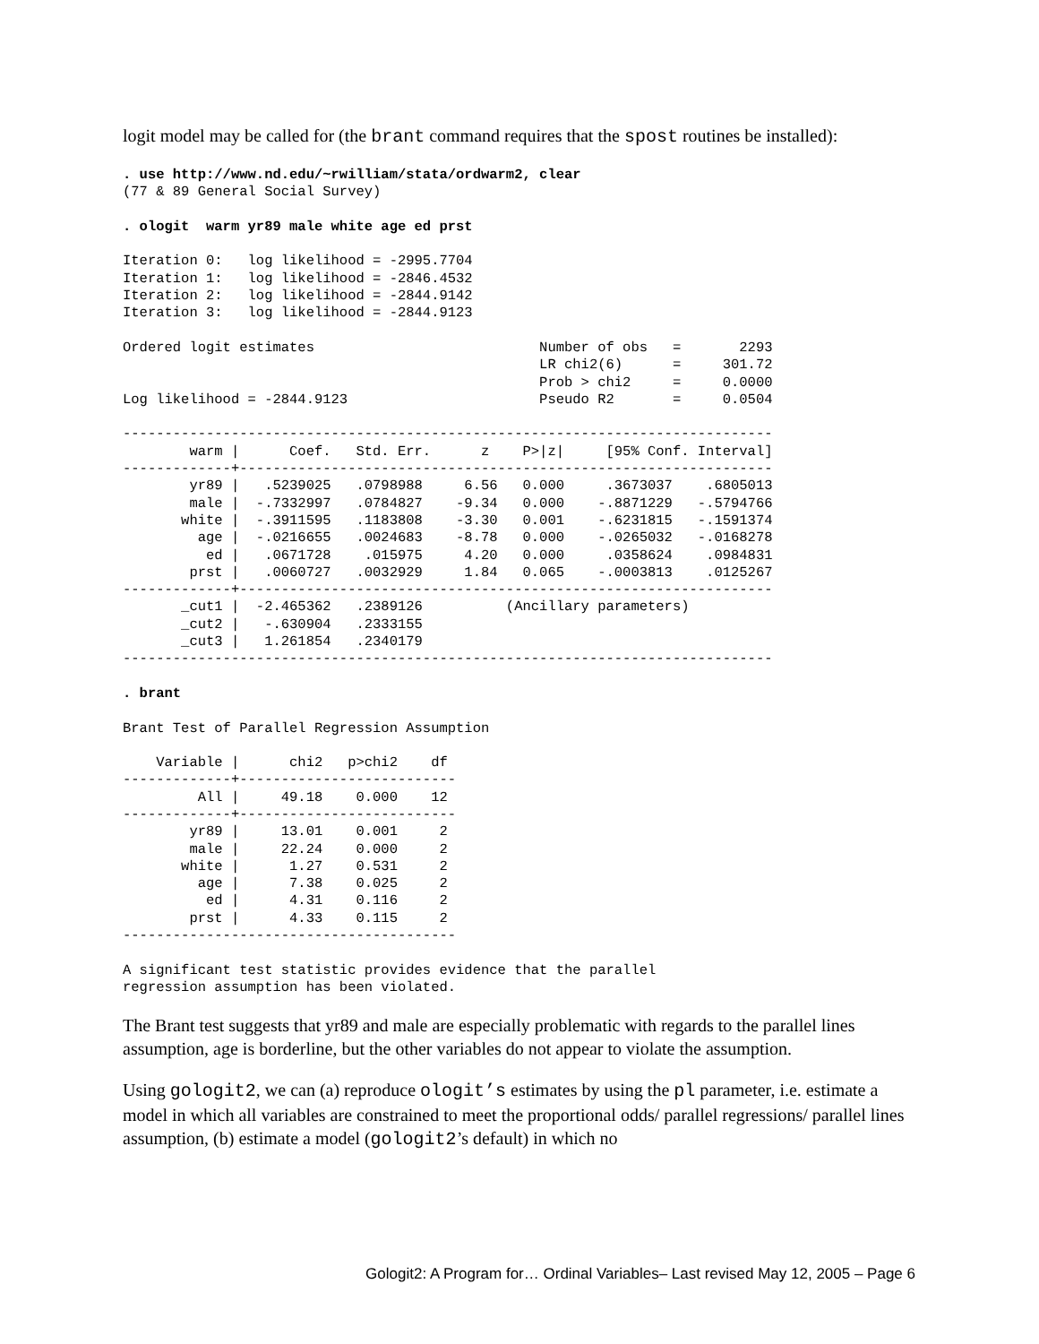logit model may be called for (the brant command requires that the spost routines be installed):
. use http://www.nd.edu/~rwilliam/stata/ordwarm2, clear
(77 & 89 General Social Survey)

. ologit  warm yr89 male white age ed prst

Iteration 0:   log likelihood = -2995.7704
Iteration 1:   log likelihood = -2846.4532
Iteration 2:   log likelihood = -2844.9142
Iteration 3:   log likelihood = -2844.9123

Ordered logit estimates                           Number of obs   =       2293
                                                  LR chi2(6)      =     301.72
                                                  Prob > chi2     =     0.0000
Log likelihood = -2844.9123                       Pseudo R2       =     0.0504

------------------------------------------------------------------------------
        warm |      Coef.   Std. Err.      z    P>|z|     [95% Conf. Interval]
-------------+----------------------------------------------------------------
        yr89 |   .5239025   .0798988     6.56   0.000     .3673037    .6805013
        male |  -.7332997   .0784827    -9.34   0.000    -.8871229   -.5794766
       white |  -.3911595   .1183808    -3.30   0.001    -.6231815   -.1591374
         age |  -.0216655   .0024683    -8.78   0.000    -.0265032   -.0168278
          ed |   .0671728    .015975     4.20   0.000     .0358624    .0984831
        prst |   .0060727   .0032929     1.84   0.065    -.0003813    .0125267
-------------+----------------------------------------------------------------
       _cut1 |  -2.465362   .2389126          (Ancillary parameters)
       _cut2 |   -.630904   .2333155
       _cut3 |   1.261854   .2340179
------------------------------------------------------------------------------

. brant

Brant Test of Parallel Regression Assumption

    Variable |      chi2   p>chi2    df
-------------+--------------------------
         All |     49.18    0.000    12
-------------+--------------------------
        yr89 |     13.01    0.001     2
        male |     22.24    0.000     2
       white |      1.27    0.531     2
         age |      7.38    0.025     2
          ed |      4.31    0.116     2
        prst |      4.33    0.115     2
----------------------------------------

A significant test statistic provides evidence that the parallel
regression assumption has been violated.
The Brant test suggests that yr89 and male are especially problematic with regards to the parallel lines assumption, age is borderline, but the other variables do not appear to violate the assumption.
Using gologit2, we can (a) reproduce ologit’s estimates by using the pl parameter, i.e. estimate a model in which all variables are constrained to meet the proportional odds/ parallel regressions/ parallel lines assumption, (b) estimate a model (gologit2’s default) in which no
Gologit2: A Program for… Ordinal Variables– Last revised May 12, 2005 – Page 6